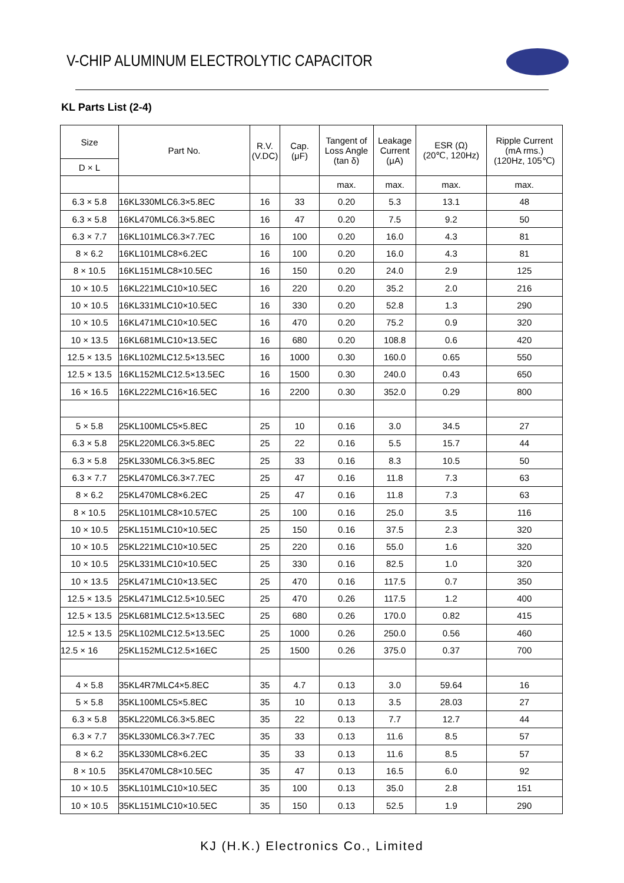V-CHIP ALUMINUM ELECTROLYTIC CAPACITOR
KL Parts List (2-4)
| Size | Part No. | R.V. (V.DC) | Cap. (μF) | Tangent of Loss Angle (tan δ) | Leakage Current (μA) | ESR (Ω) (20℃, 120Hz) | Ripple Current (mA rms.) (120Hz, 105℃) |
| --- | --- | --- | --- | --- | --- | --- | --- |
| D × L | | | | | | | |
| | | | | max. | max. | max. | max. |
| 6.3 × 5.8 | 16KL330MLC6.3×5.8EC | 16 | 33 | 0.20 | 5.3 | 13.1 | 48 |
| 6.3 × 5.8 | 16KL470MLC6.3×5.8EC | 16 | 47 | 0.20 | 7.5 | 9.2 | 50 |
| 6.3 × 7.7 | 16KL101MLC6.3×7.7EC | 16 | 100 | 0.20 | 16.0 | 4.3 | 81 |
| 8 × 6.2 | 16KL101MLC8×6.2EC | 16 | 100 | 0.20 | 16.0 | 4.3 | 81 |
| 8 × 10.5 | 16KL151MLC8×10.5EC | 16 | 150 | 0.20 | 24.0 | 2.9 | 125 |
| 10 × 10.5 | 16KL221MLC10×10.5EC | 16 | 220 | 0.20 | 35.2 | 2.0 | 216 |
| 10 × 10.5 | 16KL331MLC10×10.5EC | 16 | 330 | 0.20 | 52.8 | 1.3 | 290 |
| 10 × 10.5 | 16KL471MLC10×10.5EC | 16 | 470 | 0.20 | 75.2 | 0.9 | 320 |
| 10 × 13.5 | 16KL681MLC10×13.5EC | 16 | 680 | 0.20 | 108.8 | 0.6 | 420 |
| 12.5 × 13.5 | 16KL102MLC12.5×13.5EC | 16 | 1000 | 0.30 | 160.0 | 0.65 | 550 |
| 12.5 × 13.5 | 16KL152MLC12.5×13.5EC | 16 | 1500 | 0.30 | 240.0 | 0.43 | 650 |
| 16 × 16.5 | 16KL222MLC16×16.5EC | 16 | 2200 | 0.30 | 352.0 | 0.29 | 800 |
| 5 × 5.8 | 25KL100MLC5×5.8EC | 25 | 10 | 0.16 | 3.0 | 34.5 | 27 |
| 6.3 × 5.8 | 25KL220MLC6.3×5.8EC | 25 | 22 | 0.16 | 5.5 | 15.7 | 44 |
| 6.3 × 5.8 | 25KL330MLC6.3×5.8EC | 25 | 33 | 0.16 | 8.3 | 10.5 | 50 |
| 6.3 × 7.7 | 25KL470MLC6.3×7.7EC | 25 | 47 | 0.16 | 11.8 | 7.3 | 63 |
| 8 × 6.2 | 25KL470MLC8×6.2EC | 25 | 47 | 0.16 | 11.8 | 7.3 | 63 |
| 8 × 10.5 | 25KL101MLC8×10.57EC | 25 | 100 | 0.16 | 25.0 | 3.5 | 116 |
| 10 × 10.5 | 25KL151MLC10×10.5EC | 25 | 150 | 0.16 | 37.5 | 2.3 | 320 |
| 10 × 10.5 | 25KL221MLC10×10.5EC | 25 | 220 | 0.16 | 55.0 | 1.6 | 320 |
| 10 × 10.5 | 25KL331MLC10×10.5EC | 25 | 330 | 0.16 | 82.5 | 1.0 | 320 |
| 10 × 13.5 | 25KL471MLC10×13.5EC | 25 | 470 | 0.16 | 117.5 | 0.7 | 350 |
| 12.5 × 13.5 | 25KL471MLC12.5×10.5EC | 25 | 470 | 0.26 | 117.5 | 1.2 | 400 |
| 12.5 × 13.5 | 25KL681MLC12.5×13.5EC | 25 | 680 | 0.26 | 170.0 | 0.82 | 415 |
| 12.5 × 13.5 | 25KL102MLC12.5×13.5EC | 25 | 1000 | 0.26 | 250.0 | 0.56 | 460 |
| 12.5 × 16 | 25KL152MLC12.5×16EC | 25 | 1500 | 0.26 | 375.0 | 0.37 | 700 |
| 4 × 5.8 | 35KL4R7MLC4×5.8EC | 35 | 4.7 | 0.13 | 3.0 | 59.64 | 16 |
| 5 × 5.8 | 35KL100MLC5×5.8EC | 35 | 10 | 0.13 | 3.5 | 28.03 | 27 |
| 6.3 × 5.8 | 35KL220MLC6.3×5.8EC | 35 | 22 | 0.13 | 7.7 | 12.7 | 44 |
| 6.3 × 7.7 | 35KL330MLC6.3×7.7EC | 35 | 33 | 0.13 | 11.6 | 8.5 | 57 |
| 8 × 6.2 | 35KL330MLC8×6.2EC | 35 | 33 | 0.13 | 11.6 | 8.5 | 57 |
| 8 × 10.5 | 35KL470MLC8×10.5EC | 35 | 47 | 0.13 | 16.5 | 6.0 | 92 |
| 10 × 10.5 | 35KL101MLC10×10.5EC | 35 | 100 | 0.13 | 35.0 | 2.8 | 151 |
| 10 × 10.5 | 35KL151MLC10×10.5EC | 35 | 150 | 0.13 | 52.5 | 1.9 | 290 |
KJ (H.K.) Electronics Co., Limited